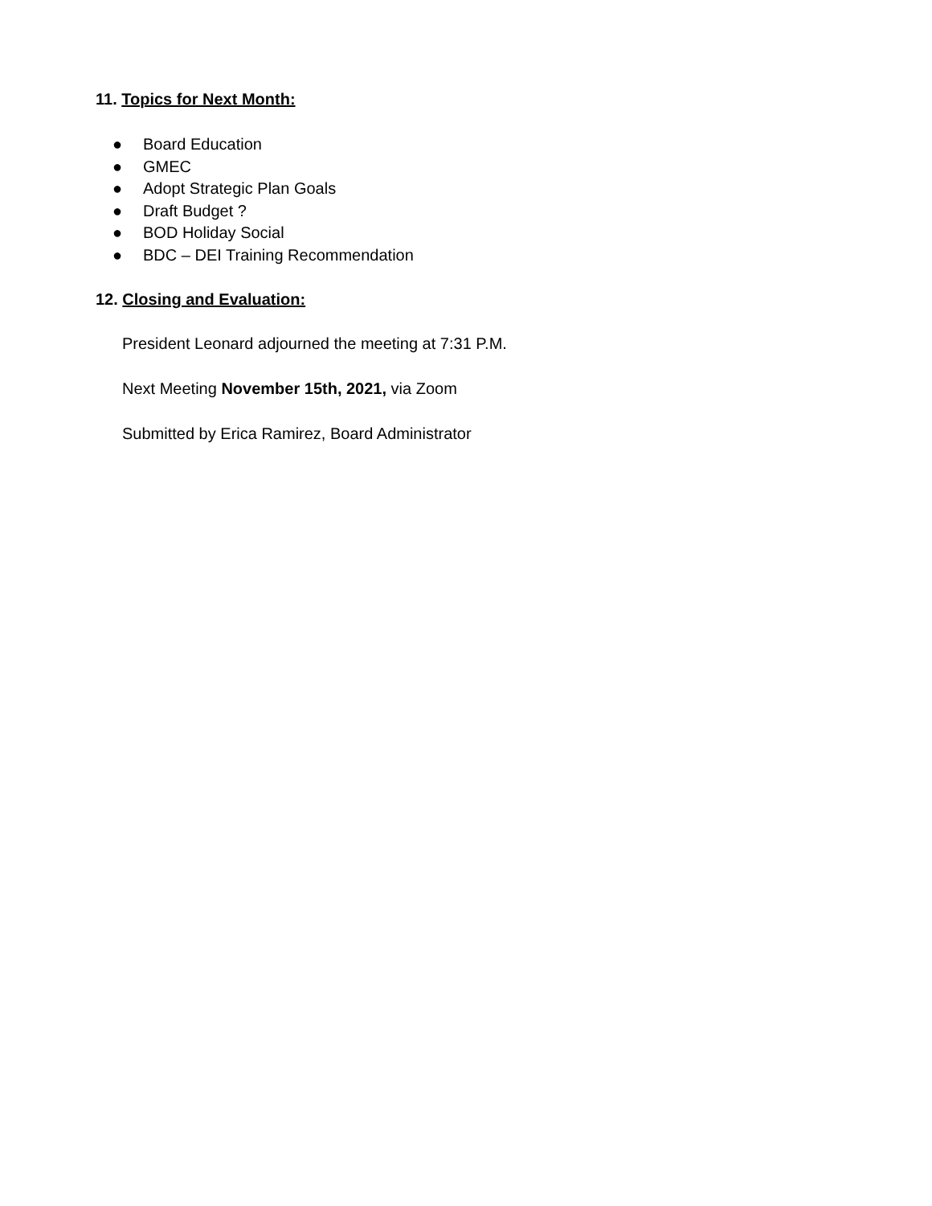11. Topics for Next Month:
● Board Education
● GMEC
● Adopt Strategic Plan Goals
● Draft Budget ?
● BOD Holiday Social
● BDC – DEI Training Recommendation
12. Closing and Evaluation:
President Leonard adjourned the meeting at 7:31 P.M.
Next Meeting November 15th, 2021, via Zoom
Submitted by Erica Ramirez, Board Administrator